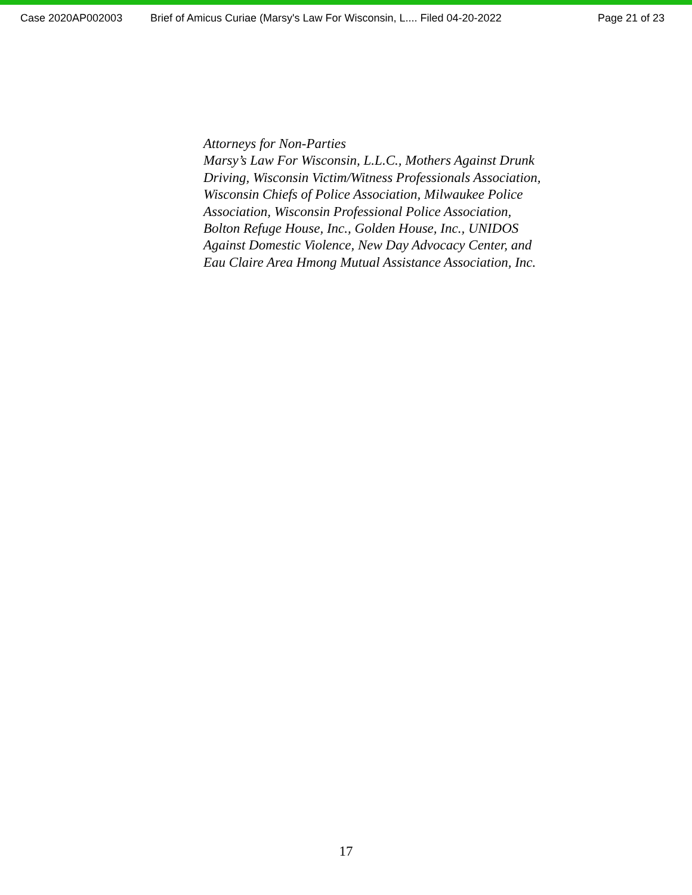Case 2020AP002003 Brief of Amicus Curiae (Marsy's Law For Wisconsin, L.... Filed 04-20-2022 Page 21 of 23
Attorneys for Non-Parties
Marsy’s Law For Wisconsin, L.L.C., Mothers Against Drunk
Driving, Wisconsin Victim/Witness Professionals Association,
Wisconsin Chiefs of Police Association, Milwaukee Police
Association, Wisconsin Professional Police Association,
Bolton Refuge House, Inc., Golden House, Inc., UNIDOS
Against Domestic Violence, New Day Advocacy Center, and
Eau Claire Area Hmong Mutual Assistance Association, Inc.
17